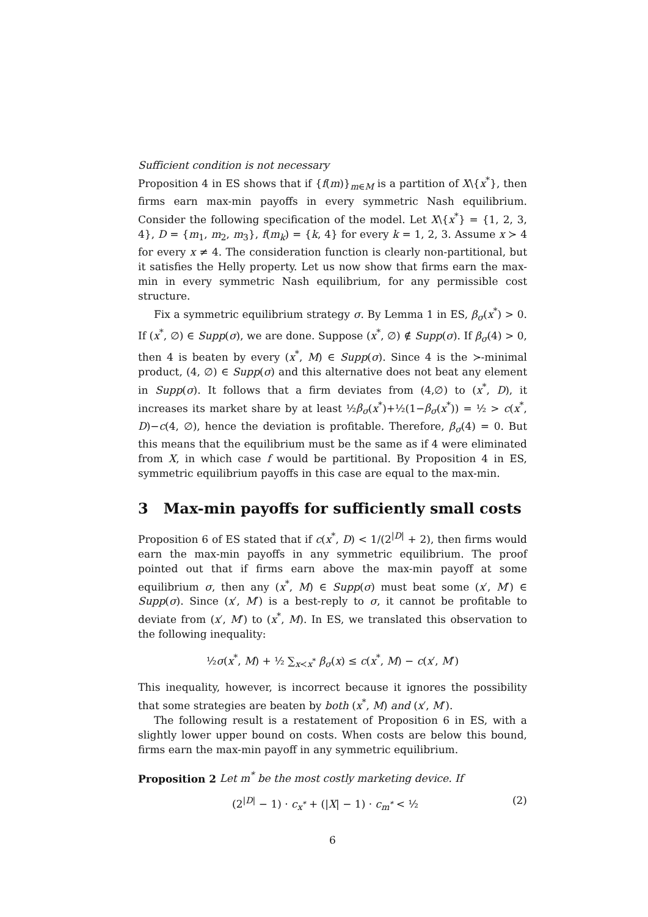Sufficient condition is not necessary
Proposition 4 in ES shows that if {f(m)}<sub>m∈M</sub> is a partition of X\{x<sup>*</sup>}, then firms earn max-min payoffs in every symmetric Nash equilibrium. Consider the following specification of the model. Let X\{x<sup>*</sup>} = {1, 2, 3, 4}, D = {m<sub>1</sub>, m<sub>2</sub>, m<sub>3</sub>}, f(m<sub>k</sub>) = {k, 4} for every k = 1, 2, 3. Assume x ≻ 4 for every x ≠ 4. The consideration function is clearly non-partitional, but it satisfies the Helly property. Let us now show that firms earn the max-min in every symmetric Nash equilibrium, for any permissible cost structure.
Fix a symmetric equilibrium strategy σ. By Lemma 1 in ES, β<sub>σ</sub>(x<sup>*</sup>) > 0. If (x<sup>*</sup>, ∅) ∈ Supp(σ), we are done. Suppose (x<sup>*</sup>, ∅) ∉ Supp(σ). If β<sub>σ</sub>(4) > 0, then 4 is beaten by every (x<sup>*</sup>, M) ∈ Supp(σ). Since 4 is the ≻-minimal product, (4, ∅) ∈ Supp(σ) and this alternative does not beat any element in Supp(σ). It follows that a firm deviates from (4,∅) to (x<sup>*</sup>, D), it increases its market share by at least ½β<sub>σ</sub>(x<sup>*</sup>)+½(1−β<sub>σ</sub>(x<sup>*</sup>)) = ½ > c(x<sup>*</sup>, D)−c(4, ∅), hence the deviation is profitable. Therefore, β<sub>σ</sub>(4) = 0. But this means that the equilibrium must be the same as if 4 were eliminated from X, in which case f would be partitional. By Proposition 4 in ES, symmetric equilibrium payoffs in this case are equal to the max-min.
3 Max-min payoffs for sufficiently small costs
Proposition 6 of ES stated that if c(x<sup>*</sup>, D) < 1/(2<sup>|D|</sup> + 2), then firms would earn the max-min payoffs in any symmetric equilibrium. The proof pointed out that if firms earn above the max-min payoff at some equilibrium σ, then any (x<sup>*</sup>, M) ∈ Supp(σ) must beat some (x′, M′) ∈ Supp(σ). Since (x′, M′) is a best-reply to σ, it cannot be profitable to deviate from (x′, M′) to (x<sup>*</sup>, M). In ES, we translated this observation to the following inequality:
½σ(x<sup>*</sup>, M) + ½ ∑<sub>x≺x<sup>*</sup></sub> β<sub>σ</sub>(x) ≤ c(x<sup>*</sup>, M) − c(x′, M′)
This inequality, however, is incorrect because it ignores the possibility that some strategies are beaten by both (x<sup>*</sup>, M) and (x′, M′).
The following result is a restatement of Proposition 6 in ES, with a slightly lower upper bound on costs. When costs are below this bound, firms earn the max-min payoff in any symmetric equilibrium.
Proposition 2 Let m<sup>*</sup> be the most costly marketing device. If
(2<sup>|D|</sup> − 1) · c<sub>x<sup>*</sup></sub> + (|X| − 1) · c<sub>m<sup>*</sup></sub> < ½ (2)
6